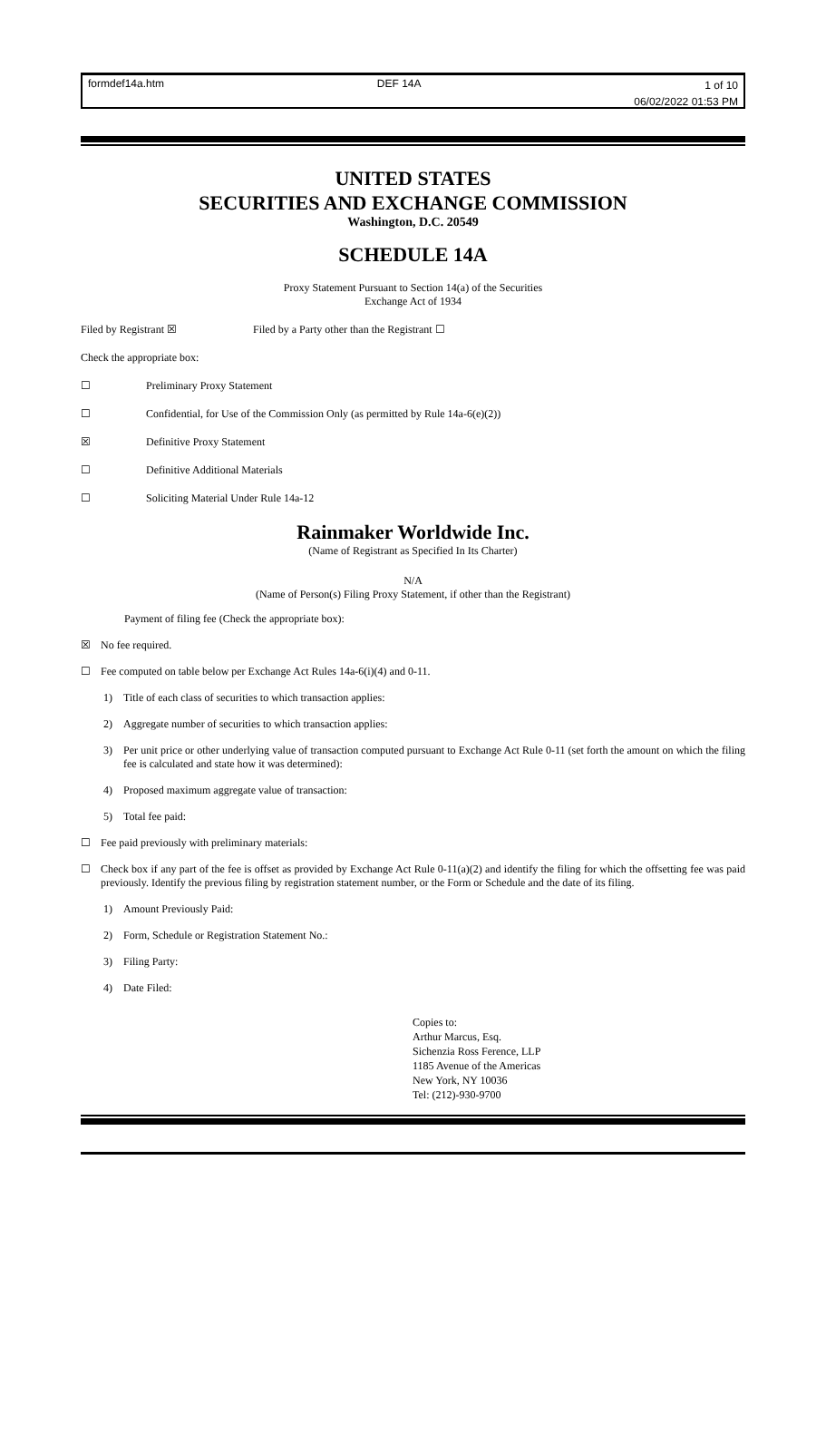formdef14a.htm DEF 14A
1 of 10
06/02/2022 01:53 PM
UNITED STATES
SECURITIES AND EXCHANGE COMMISSION
Washington, D.C. 20549
SCHEDULE 14A
Proxy Statement Pursuant to Section 14(a) of the Securities
Exchange Act of 1934
Filed by Registrant ☒ Filed by a Party other than the Registrant ☐
Check the appropriate box:
☐ Preliminary Proxy Statement
☐ Confidential, for Use of the Commission Only (as permitted by Rule 14a-6(e)(2))
☒ Definitive Proxy Statement
☐ Definitive Additional Materials
☐ Soliciting Material Under Rule 14a-12
Rainmaker Worldwide Inc.
(Name of Registrant as Specified In Its Charter)
N/A
(Name of Person(s) Filing Proxy Statement, if other than the Registrant)
Payment of filing fee (Check the appropriate box):
☒ No fee required.
☐ Fee computed on table below per Exchange Act Rules 14a-6(i)(4) and 0-11.
1) Title of each class of securities to which transaction applies:
2) Aggregate number of securities to which transaction applies:
3) Per unit price or other underlying value of transaction computed pursuant to Exchange Act Rule 0-11 (set forth the amount on which the filing fee is calculated and state how it was determined):
4) Proposed maximum aggregate value of transaction:
5) Total fee paid:
☐ Fee paid previously with preliminary materials:
☐ Check box if any part of the fee is offset as provided by Exchange Act Rule 0-11(a)(2) and identify the filing for which the offsetting fee was paid previously. Identify the previous filing by registration statement number, or the Form or Schedule and the date of its filing.
1) Amount Previously Paid:
2) Form, Schedule or Registration Statement No.:
3) Filing Party:
4) Date Filed:
Copies to:
Arthur Marcus, Esq.
Sichenzia Ross Ference, LLP
1185 Avenue of the Americas
New York, NY 10036
Tel: (212)-930-9700